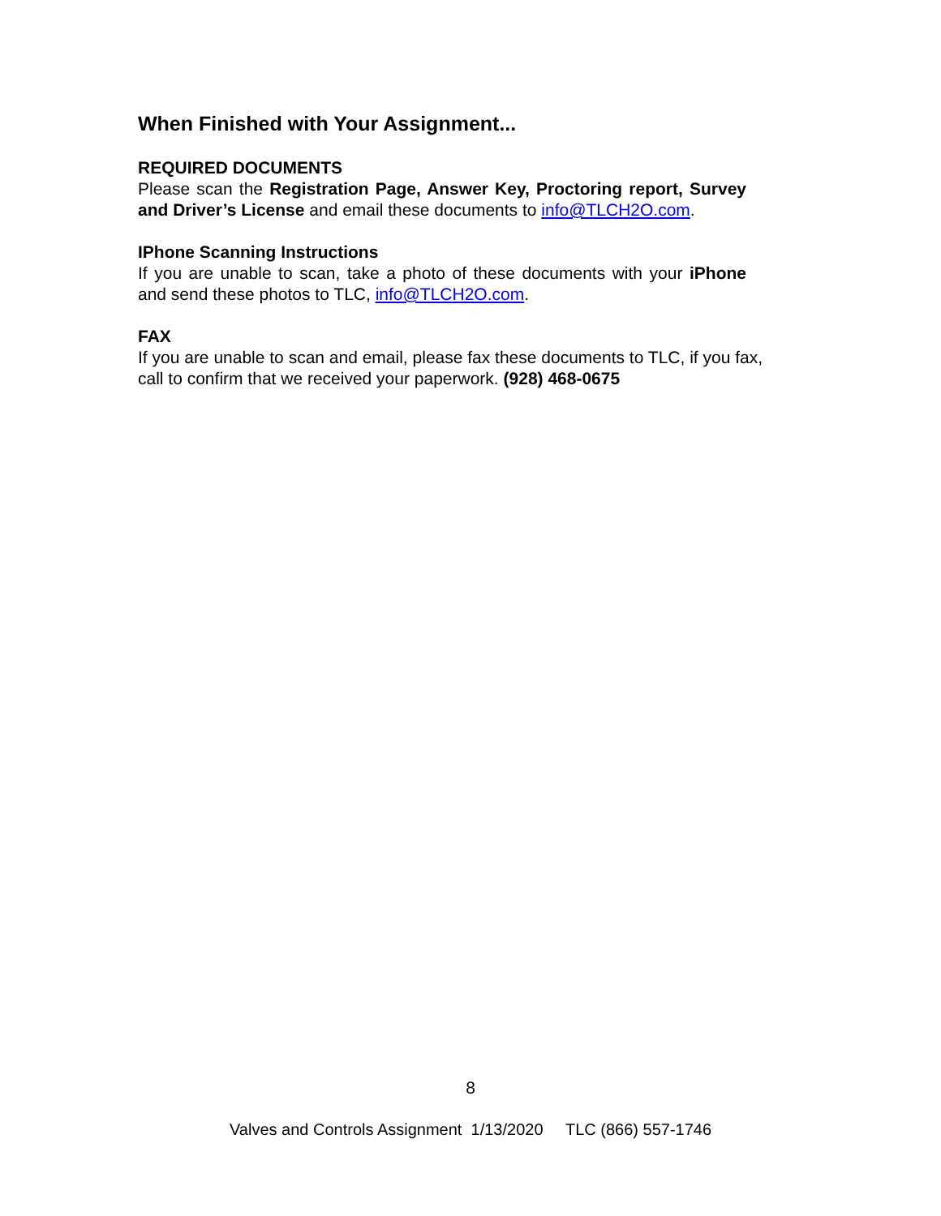When Finished with Your Assignment...
REQUIRED DOCUMENTS
Please scan the Registration Page, Answer Key, Proctoring report, Survey and Driver’s License and email these documents to info@TLCH2O.com.
IPhone Scanning Instructions
If you are unable to scan, take a photo of these documents with your iPhone and send these photos to TLC, info@TLCH2O.com.
FAX
If you are unable to scan and email, please fax these documents to TLC, if you fax, call to confirm that we received your paperwork. (928) 468-0675
8
Valves and Controls Assignment 1/13/2020 TLC (866) 557-1746